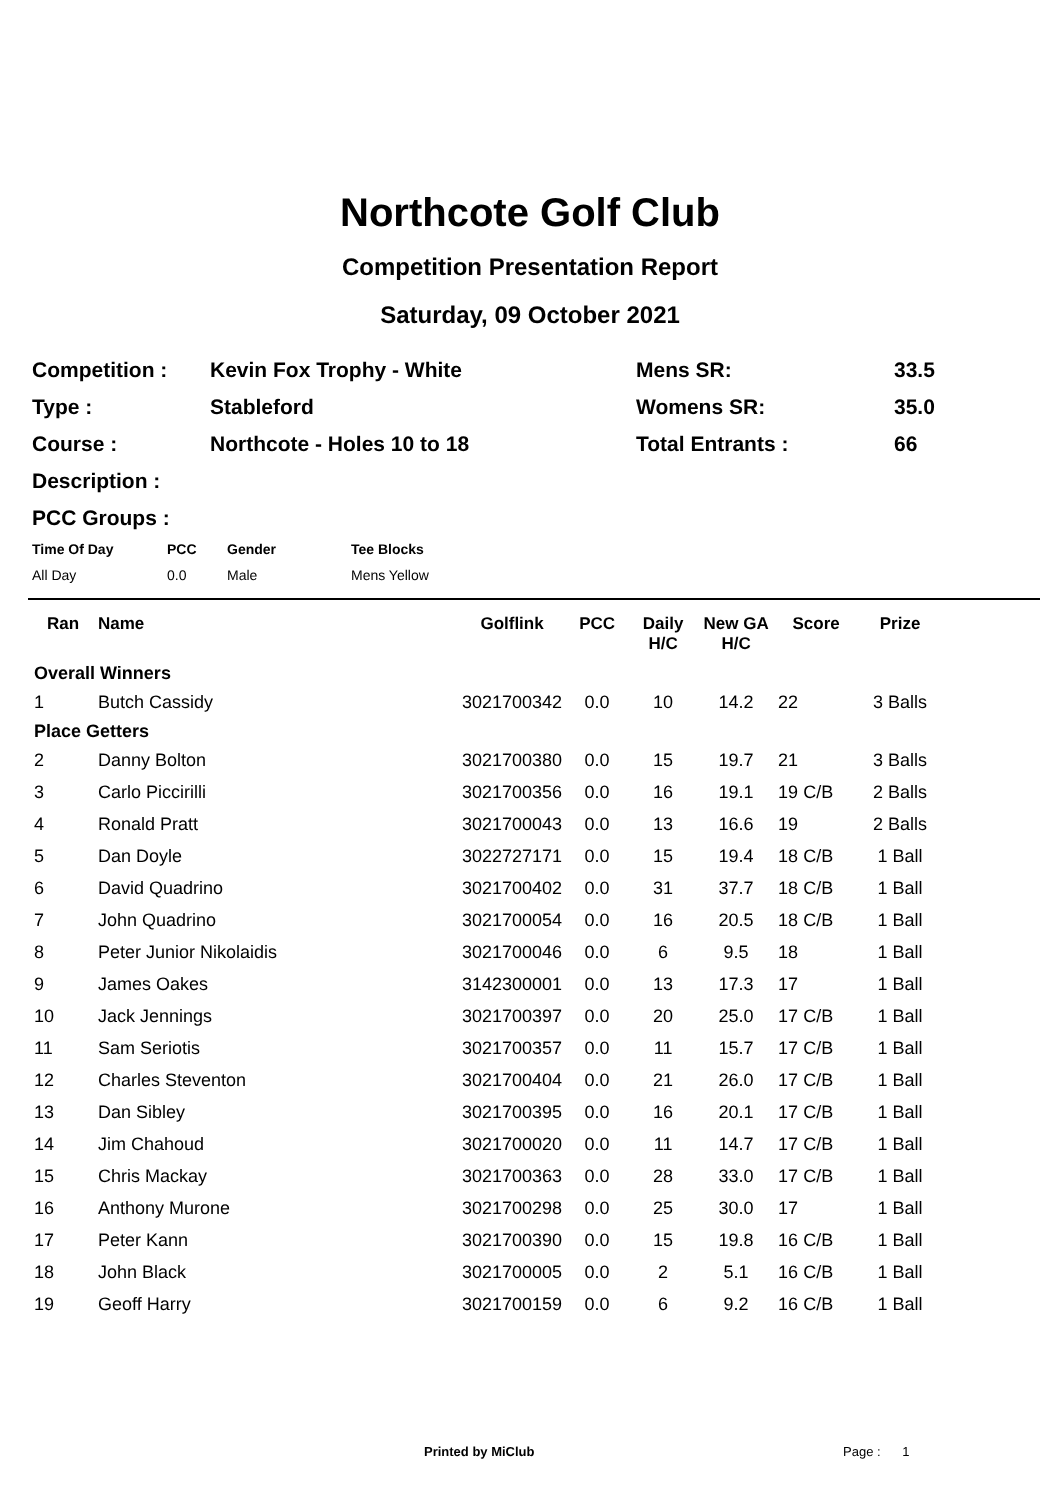Northcote Golf Club
Competition Presentation Report
Saturday, 09 October 2021
| Competition : | Kevin Fox Trophy - White | Mens SR: | 33.5 |
| Type : | Stableford | Womens SR: | 35.0 |
| Course : | Northcote - Holes 10 to 18 | Total Entrants : | 66 |
| Description : | | | |
| PCC Groups : | | | |
| Time Of Day | PCC | Gender | Tee Blocks |
| --- | --- | --- | --- |
| All Day | 0.0 | Male | Mens Yellow |
| Ran | Name | Golflink | PCC | Daily H/C | New GA H/C | Score | Prize |
| --- | --- | --- | --- | --- | --- | --- | --- |
| Overall Winners | | | | | | | |
| 1 | Butch Cassidy | 3021700342 | 0.0 | 10 | 14.2 | 22 | 3 Balls |
| Place Getters | | | | | | | |
| 2 | Danny Bolton | 3021700380 | 0.0 | 15 | 19.7 | 21 | 3 Balls |
| 3 | Carlo Piccirilli | 3021700356 | 0.0 | 16 | 19.1 | 19 C/B | 2 Balls |
| 4 | Ronald Pratt | 3021700043 | 0.0 | 13 | 16.6 | 19 | 2 Balls |
| 5 | Dan Doyle | 3022727171 | 0.0 | 15 | 19.4 | 18 C/B | 1 Ball |
| 6 | David Quadrino | 3021700402 | 0.0 | 31 | 37.7 | 18 C/B | 1 Ball |
| 7 | John Quadrino | 3021700054 | 0.0 | 16 | 20.5 | 18 C/B | 1 Ball |
| 8 | Peter Junior Nikolaidis | 3021700046 | 0.0 | 6 | 9.5 | 18 | 1 Ball |
| 9 | James Oakes | 3142300001 | 0.0 | 13 | 17.3 | 17 | 1 Ball |
| 10 | Jack Jennings | 3021700397 | 0.0 | 20 | 25.0 | 17 C/B | 1 Ball |
| 11 | Sam Seriotis | 3021700357 | 0.0 | 11 | 15.7 | 17 C/B | 1 Ball |
| 12 | Charles Steventon | 3021700404 | 0.0 | 21 | 26.0 | 17 C/B | 1 Ball |
| 13 | Dan Sibley | 3021700395 | 0.0 | 16 | 20.1 | 17 C/B | 1 Ball |
| 14 | Jim Chahoud | 3021700020 | 0.0 | 11 | 14.7 | 17 C/B | 1 Ball |
| 15 | Chris Mackay | 3021700363 | 0.0 | 28 | 33.0 | 17 C/B | 1 Ball |
| 16 | Anthony Murone | 3021700298 | 0.0 | 25 | 30.0 | 17 | 1 Ball |
| 17 | Peter Kann | 3021700390 | 0.0 | 15 | 19.8 | 16 C/B | 1 Ball |
| 18 | John Black | 3021700005 | 0.0 | 2 | 5.1 | 16 C/B | 1 Ball |
| 19 | Geoff Harry | 3021700159 | 0.0 | 6 | 9.2 | 16 C/B | 1 Ball |
Printed by MiClub Page : 1